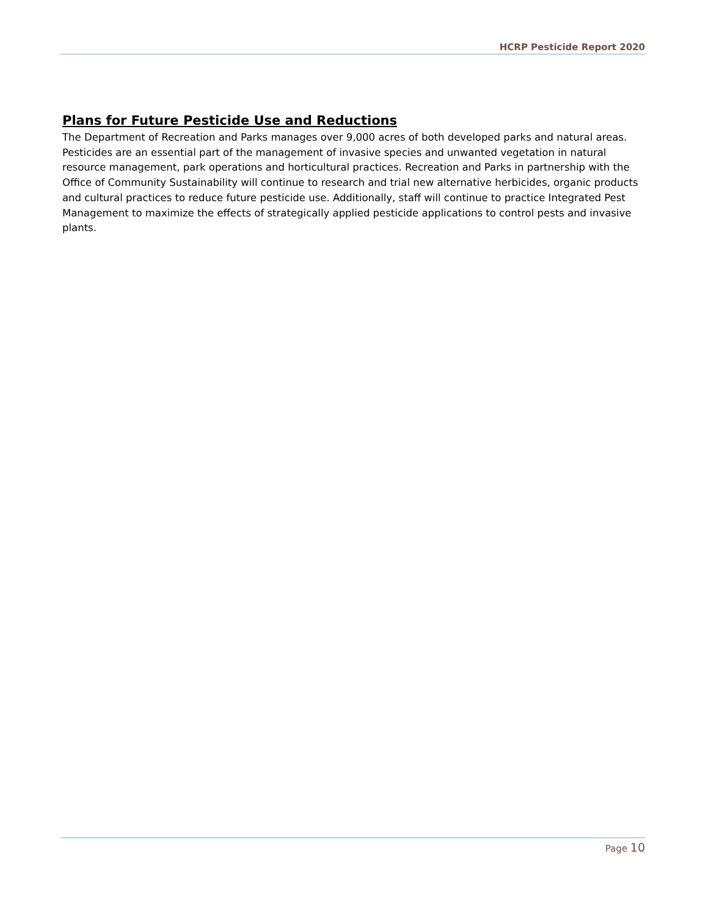HCRP Pesticide Report 2020
Plans for Future Pesticide Use and Reductions
The Department of Recreation and Parks manages over 9,000 acres of both developed parks and natural areas. Pesticides are an essential part of the management of invasive species and unwanted vegetation in natural resource management, park operations and horticultural practices. Recreation and Parks in partnership with the Office of Community Sustainability will continue to research and trial new alternative herbicides, organic products and cultural practices to reduce future pesticide use. Additionally, staff will continue to practice Integrated Pest Management to maximize the effects of strategically applied pesticide applications to control pests and invasive plants.
Page 10